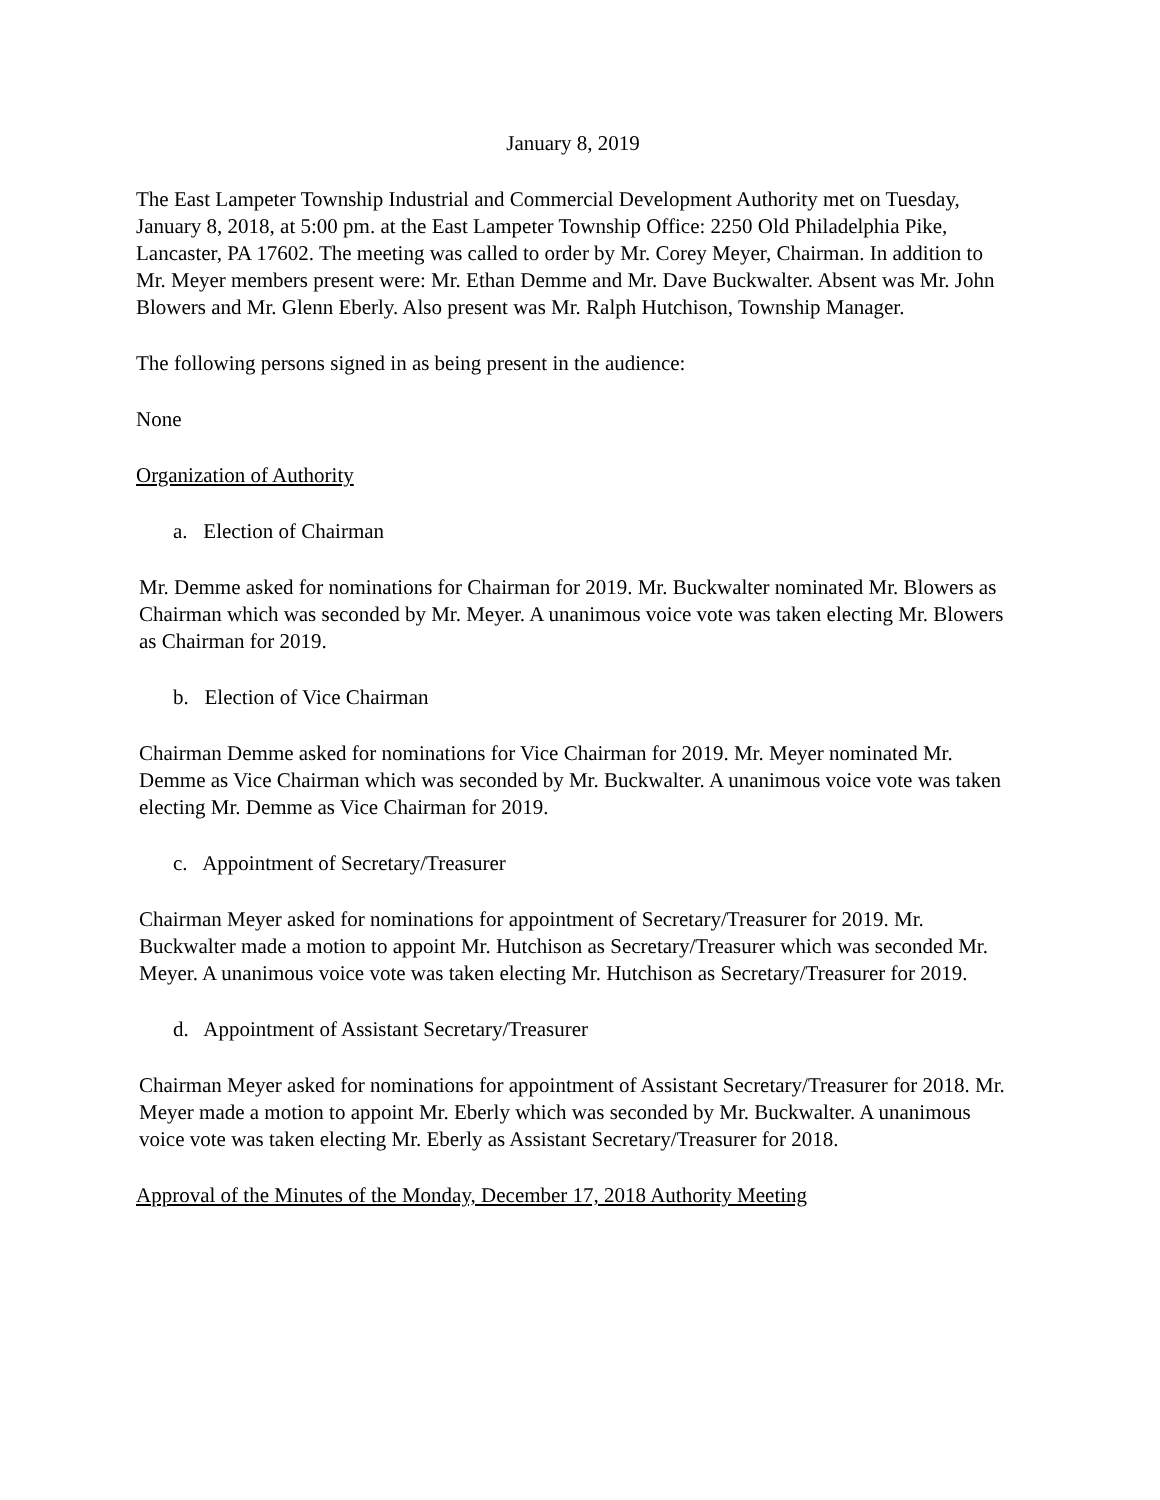January 8, 2019
The East Lampeter Township Industrial and Commercial Development Authority met on Tuesday, January 8, 2018, at 5:00 pm. at the East Lampeter Township Office: 2250 Old Philadelphia Pike, Lancaster, PA 17602. The meeting was called to order by Mr. Corey Meyer, Chairman. In addition to Mr. Meyer members present were: Mr. Ethan Demme and Mr. Dave Buckwalter. Absent was Mr. John Blowers and Mr. Glenn Eberly. Also present was Mr. Ralph Hutchison, Township Manager.
The following persons signed in as being present in the audience:
None
Organization of Authority
a. Election of Chairman
Mr. Demme asked for nominations for Chairman for 2019. Mr. Buckwalter nominated Mr. Blowers as Chairman which was seconded by Mr. Meyer. A unanimous voice vote was taken electing Mr. Blowers as Chairman for 2019.
b. Election of Vice Chairman
Chairman Demme asked for nominations for Vice Chairman for 2019. Mr. Meyer nominated Mr. Demme as Vice Chairman which was seconded by Mr. Buckwalter. A unanimous voice vote was taken electing Mr. Demme as Vice Chairman for 2019.
c. Appointment of Secretary/Treasurer
Chairman Meyer asked for nominations for appointment of Secretary/Treasurer for 2019. Mr. Buckwalter made a motion to appoint Mr. Hutchison as Secretary/Treasurer which was seconded Mr. Meyer. A unanimous voice vote was taken electing Mr. Hutchison as Secretary/Treasurer for 2019.
d. Appointment of Assistant Secretary/Treasurer
Chairman Meyer asked for nominations for appointment of Assistant Secretary/Treasurer for 2018. Mr. Meyer made a motion to appoint Mr. Eberly which was seconded by Mr. Buckwalter. A unanimous voice vote was taken electing Mr. Eberly as Assistant Secretary/Treasurer for 2018.
Approval of the Minutes of the Monday, December 17, 2018 Authority Meeting